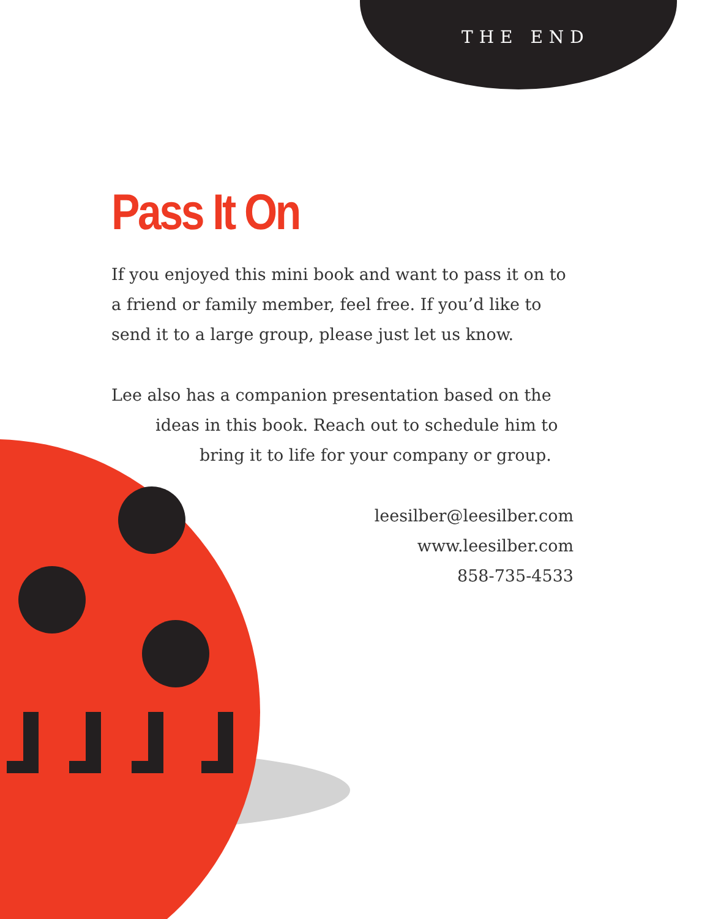THE END
Pass It On
If you enjoyed this mini book and want to pass it on to a friend or family member, feel free. If you’d like to send it to a large group, please just let us know.
Lee also has a companion presentation based on the
ideas in this book. Reach out to schedule him to
bring it to life for your company or group.
leesilber@leesilber.com
www.leesilber.com
858-735-4533